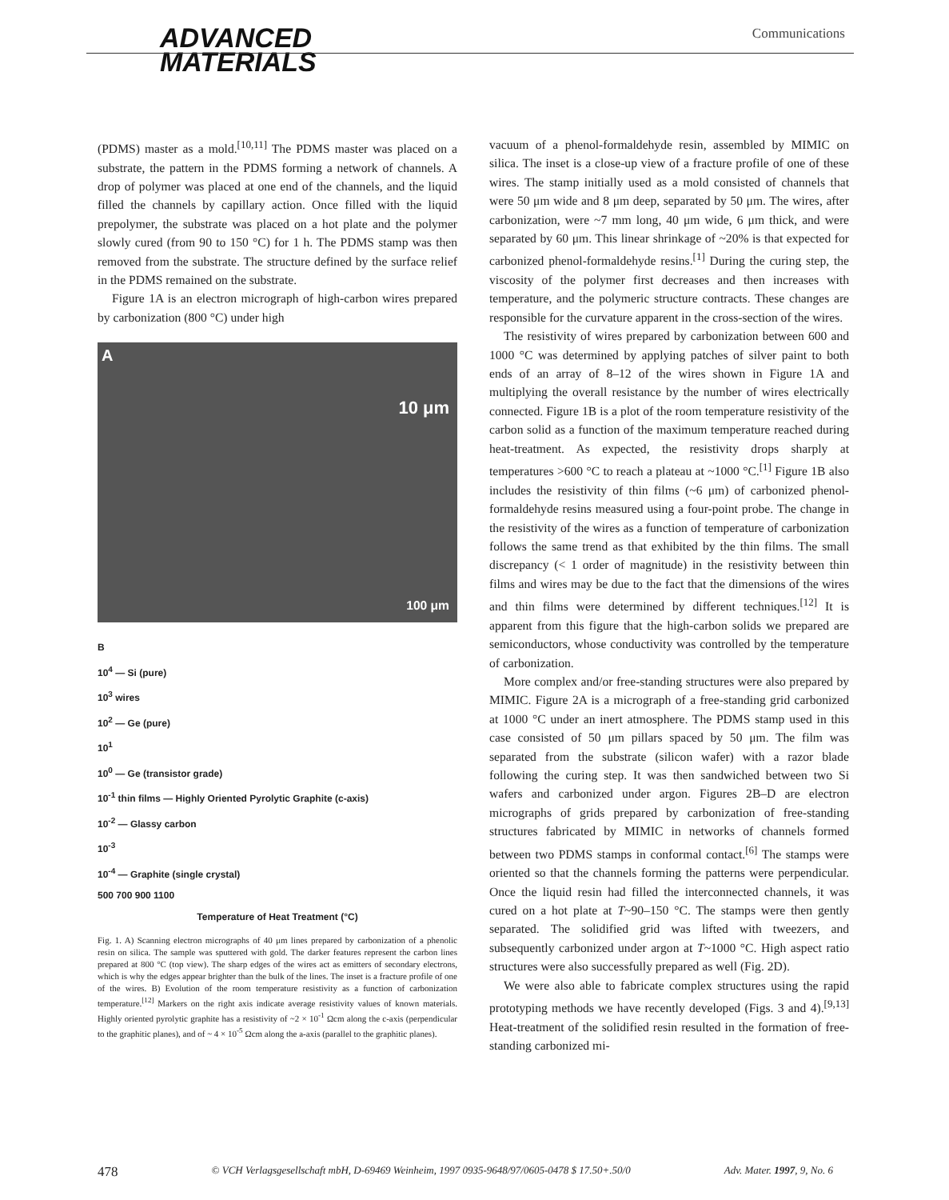ADVANCED
MATERIALS
Communications
(PDMS) master as a mold.<sup>[10,11]</sup> The PDMS master was placed on a substrate, the pattern in the PDMS forming a network of channels. A drop of polymer was placed at one end of the channels, and the liquid filled the channels by capillary action. Once filled with the liquid prepolymer, the substrate was placed on a hot plate and the polymer slowly cured (from 90 to 150 °C) for 1 h. The PDMS stamp was then removed from the substrate. The structure defined by the surface relief in the PDMS remained on the substrate.
Figure 1A is an electron micrograph of high-carbon wires prepared by carbonization (800 °C) under high
A
10 μm
100 μm
B
10<sup>4</sup> — Si (pure)
10<sup>3</sup> wires
10<sup>2</sup> — Ge (pure)
10<sup>1</sup>
10<sup>0</sup> — Ge (transistor grade)
10<sup>-1</sup> thin films — Highly Oriented Pyrolytic Graphite (c-axis)
10<sup>-2</sup> — Glassy carbon
10<sup>-3</sup>
10<sup>-4</sup> — Graphite (single crystal)
500 700 900 1100
Temperature of Heat Treatment (°C)
Fig. 1. A) Scanning electron micrographs of 40 μm lines prepared by carbonization of a phenolic resin on silica. The sample was sputtered with gold. The darker features represent the carbon lines prepared at 800 °C (top view). The sharp edges of the wires act as emitters of secondary electrons, which is why the edges appear brighter than the bulk of the lines. The inset is a fracture profile of one of the wires. B) Evolution of the room temperature resistivity as a function of carbonization temperature.<sup>[12]</sup> Markers on the right axis indicate average resistivity values of known materials. Highly oriented pyrolytic graphite has a resistivity of ~2 × 10<sup>-1</sup> Ωcm along the c-axis (perpendicular to the graphitic planes), and of ~ 4 × 10<sup>-5</sup> Ωcm along the a-axis (parallel to the graphitic planes).
vacuum of a phenol-formaldehyde resin, assembled by MIMIC on silica. The inset is a close-up view of a fracture profile of one of these wires. The stamp initially used as a mold consisted of channels that were 50 μm wide and 8 μm deep, separated by 50 μm. The wires, after carbonization, were ~7 mm long, 40 μm wide, 6 μm thick, and were separated by 60 μm. This linear shrinkage of ~20% is that expected for carbonized phenol-formaldehyde resins.<sup>[1]</sup> During the curing step, the viscosity of the polymer first decreases and then increases with temperature, and the polymeric structure contracts. These changes are responsible for the curvature apparent in the cross-section of the wires.
The resistivity of wires prepared by carbonization between 600 and 1000 °C was determined by applying patches of silver paint to both ends of an array of 8–12 of the wires shown in Figure 1A and multiplying the overall resistance by the number of wires electrically connected. Figure 1B is a plot of the room temperature resistivity of the carbon solid as a function of the maximum temperature reached during heat-treatment. As expected, the resistivity drops sharply at temperatures >600 °C to reach a plateau at ~1000 °C.<sup>[1]</sup> Figure 1B also includes the resistivity of thin films (~6 μm) of carbonized phenol-formaldehyde resins measured using a four-point probe. The change in the resistivity of the wires as a function of temperature of carbonization follows the same trend as that exhibited by the thin films. The small discrepancy (< 1 order of magnitude) in the resistivity between thin films and wires may be due to the fact that the dimensions of the wires and thin films were determined by different techniques.<sup>[12]</sup> It is apparent from this figure that the high-carbon solids we prepared are semiconductors, whose conductivity was controlled by the temperature of carbonization.
More complex and/or free-standing structures were also prepared by MIMIC. Figure 2A is a micrograph of a free-standing grid carbonized at 1000 °C under an inert atmosphere. The PDMS stamp used in this case consisted of 50 μm pillars spaced by 50 μm. The film was separated from the substrate (silicon wafer) with a razor blade following the curing step. It was then sandwiched between two Si wafers and carbonized under argon. Figures 2B–D are electron micrographs of grids prepared by carbonization of free-standing structures fabricated by MIMIC in networks of channels formed between two PDMS stamps in conformal contact.<sup>[6]</sup> The stamps were oriented so that the channels forming the patterns were perpendicular. Once the liquid resin had filled the interconnected channels, it was cured on a hot plate at T~90–150 °C. The stamps were then gently separated. The solidified grid was lifted with tweezers, and subsequently carbonized under argon at T~1000 °C. High aspect ratio structures were also successfully prepared as well (Fig. 2D).
We were also able to fabricate complex structures using the rapid prototyping methods we have recently developed (Figs. 3 and 4).<sup>[9,13]</sup> Heat-treatment of the solidified resin resulted in the formation of free-standing carbonized mi-
478 © VCH Verlagsgesellschaft mbH, D-69469 Weinheim, 1997 0935-9648/97/0605-0478 $ 17.50+.50/0 Adv. Mater. 1997, 9, No. 6